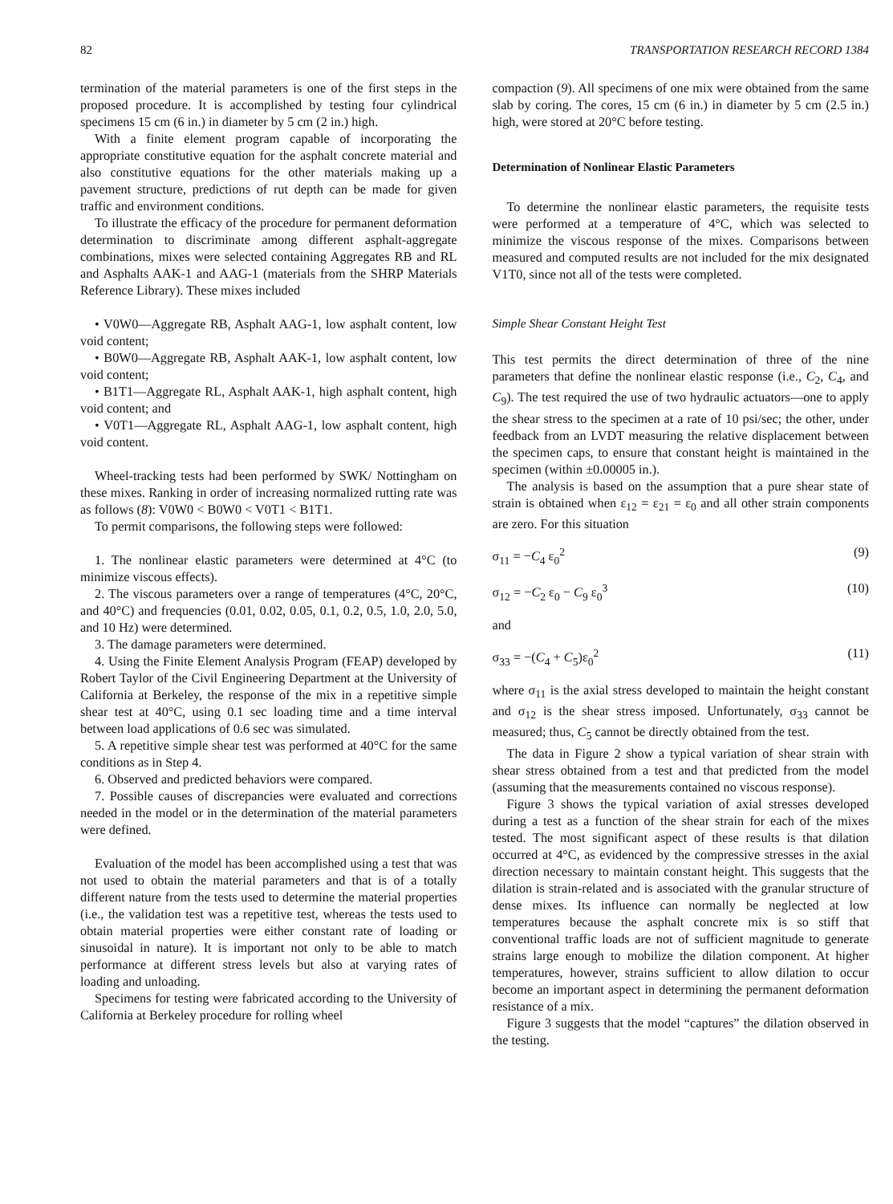82 TRANSPORTATION RESEARCH RECORD 1384
termination of the material parameters is one of the first steps in the proposed procedure. It is accomplished by testing four cylindrical specimens 15 cm (6 in.) in diameter by 5 cm (2 in.) high.
With a finite element program capable of incorporating the appropriate constitutive equation for the asphalt concrete material and also constitutive equations for the other materials making up a pavement structure, predictions of rut depth can be made for given traffic and environment conditions.
To illustrate the efficacy of the procedure for permanent deformation determination to discriminate among different asphalt-aggregate combinations, mixes were selected containing Aggregates RB and RL and Asphalts AAK-1 and AAG-1 (materials from the SHRP Materials Reference Library). These mixes included
• V0W0—Aggregate RB, Asphalt AAG-1, low asphalt content, low void content;
• B0W0—Aggregate RB, Asphalt AAK-1, low asphalt content, low void content;
• B1T1—Aggregate RL, Asphalt AAK-1, high asphalt content, high void content; and
• V0T1—Aggregate RL, Asphalt AAG-1, low asphalt content, high void content.
Wheel-tracking tests had been performed by SWK/ Nottingham on these mixes. Ranking in order of increasing normalized rutting rate was as follows (8): V0W0 < B0W0 < V0T1 < B1T1.
To permit comparisons, the following steps were followed:
1. The nonlinear elastic parameters were determined at 4°C (to minimize viscous effects).
2. The viscous parameters over a range of temperatures (4°C, 20°C, and 40°C) and frequencies (0.01, 0.02, 0.05, 0.1, 0.2, 0.5, 1.0, 2.0, 5.0, and 10 Hz) were determined.
3. The damage parameters were determined.
4. Using the Finite Element Analysis Program (FEAP) developed by Robert Taylor of the Civil Engineering Department at the University of California at Berkeley, the response of the mix in a repetitive simple shear test at 40°C, using 0.1 sec loading time and a time interval between load applications of 0.6 sec was simulated.
5. A repetitive simple shear test was performed at 40°C for the same conditions as in Step 4.
6. Observed and predicted behaviors were compared.
7. Possible causes of discrepancies were evaluated and corrections needed in the model or in the determination of the material parameters were defined.
Evaluation of the model has been accomplished using a test that was not used to obtain the material parameters and that is of a totally different nature from the tests used to determine the material properties (i.e., the validation test was a repetitive test, whereas the tests used to obtain material properties were either constant rate of loading or sinusoidal in nature). It is important not only to be able to match performance at different stress levels but also at varying rates of loading and unloading.
Specimens for testing were fabricated according to the University of California at Berkeley procedure for rolling wheel
compaction (9). All specimens of one mix were obtained from the same slab by coring. The cores, 15 cm (6 in.) in diameter by 5 cm (2.5 in.) high, were stored at 20°C before testing.
Determination of Nonlinear Elastic Parameters
To determine the nonlinear elastic parameters, the requisite tests were performed at a temperature of 4°C, which was selected to minimize the viscous response of the mixes. Comparisons between measured and computed results are not included for the mix designated V1T0, since not all of the tests were completed.
Simple Shear Constant Height Test
This test permits the direct determination of three of the nine parameters that define the nonlinear elastic response (i.e., C<sub>2</sub>, C<sub>4</sub>, and C<sub>9</sub>). The test required the use of two hydraulic actuators—one to apply the shear stress to the specimen at a rate of 10 psi/sec; the other, under feedback from an LVDT measuring the relative displacement between the specimen caps, to ensure that constant height is maintained in the specimen (within ±0.00005 in.).
The analysis is based on the assumption that a pure shear state of strain is obtained when ε<sub>12</sub> = ε<sub>21</sub> = ε<sub>0</sub> and all other strain components are zero. For this situation
σ<sub>11</sub> = −C<sub>4</sub> ε<sub>0</sub><sup>2</sup> (9)
σ<sub>12</sub> = −C<sub>2</sub> ε<sub>0</sub> − C<sub>9</sub> ε<sub>0</sub><sup>3</sup> (10)
and
σ<sub>33</sub> = −(C<sub>4</sub> + C<sub>5</sub>)ε<sub>0</sub><sup>2</sup> (11)
where σ<sub>11</sub> is the axial stress developed to maintain the height constant and σ<sub>12</sub> is the shear stress imposed. Unfortunately, σ<sub>33</sub> cannot be measured; thus, C<sub>5</sub> cannot be directly obtained from the test.
The data in Figure 2 show a typical variation of shear strain with shear stress obtained from a test and that predicted from the model (assuming that the measurements contained no viscous response).
Figure 3 shows the typical variation of axial stresses developed during a test as a function of the shear strain for each of the mixes tested. The most significant aspect of these results is that dilation occurred at 4°C, as evidenced by the compressive stresses in the axial direction necessary to maintain constant height. This suggests that the dilation is strain-related and is associated with the granular structure of dense mixes. Its influence can normally be neglected at low temperatures because the asphalt concrete mix is so stiff that conventional traffic loads are not of sufficient magnitude to generate strains large enough to mobilize the dilation component. At higher temperatures, however, strains sufficient to allow dilation to occur become an important aspect in determining the permanent deformation resistance of a mix.
Figure 3 suggests that the model “captures” the dilation observed in the testing.